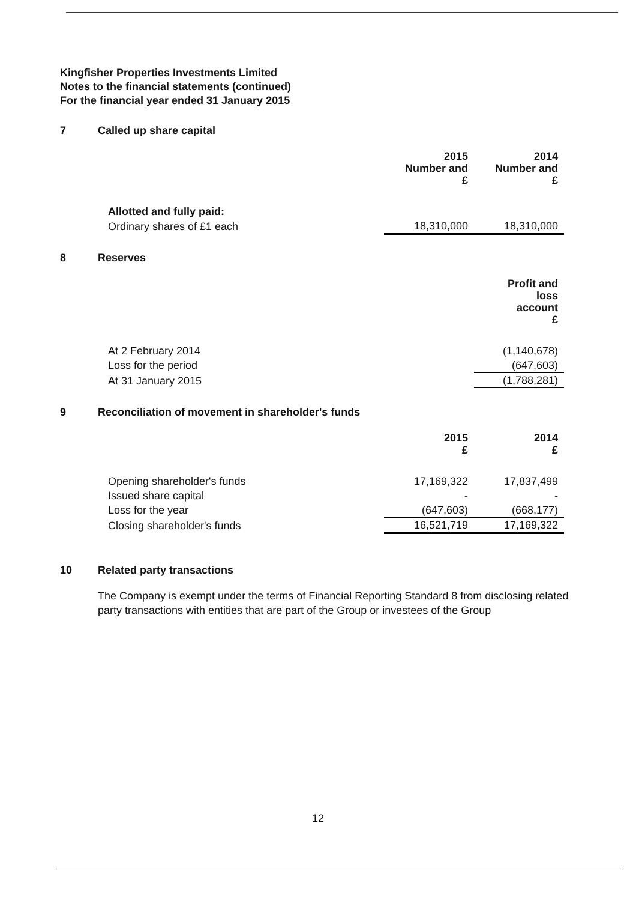Kingfisher Properties Investments Limited
Notes to the financial statements (continued)
For the financial year ended 31 January 2015
7 Called up share capital
| | 2015 Number and £ | 2014 Number and £ |
| Allotted and fully paid: | | |
| Ordinary shares of £1 each | 18,310,000 | 18,310,000 |
8 Reserves
| | | Profit and loss account £ |
| At 2 February 2014 | | (1,140,678) |
| Loss for the period | | (647,603) |
| At 31 January 2015 | | (1,788,281) |
9 Reconciliation of movement in shareholder's funds
| | 2015 £ | 2014 £ |
| Opening shareholder's funds | 17,169,322 | 17,837,499 |
| Issued share capital | - | - |
| Loss for the year | (647,603) | (668,177) |
| Closing shareholder's funds | 16,521,719 | 17,169,322 |
10 Related party transactions
The Company is exempt under the terms of Financial Reporting Standard 8 from disclosing related party transactions with entities that are part of the Group or investees of the Group
12